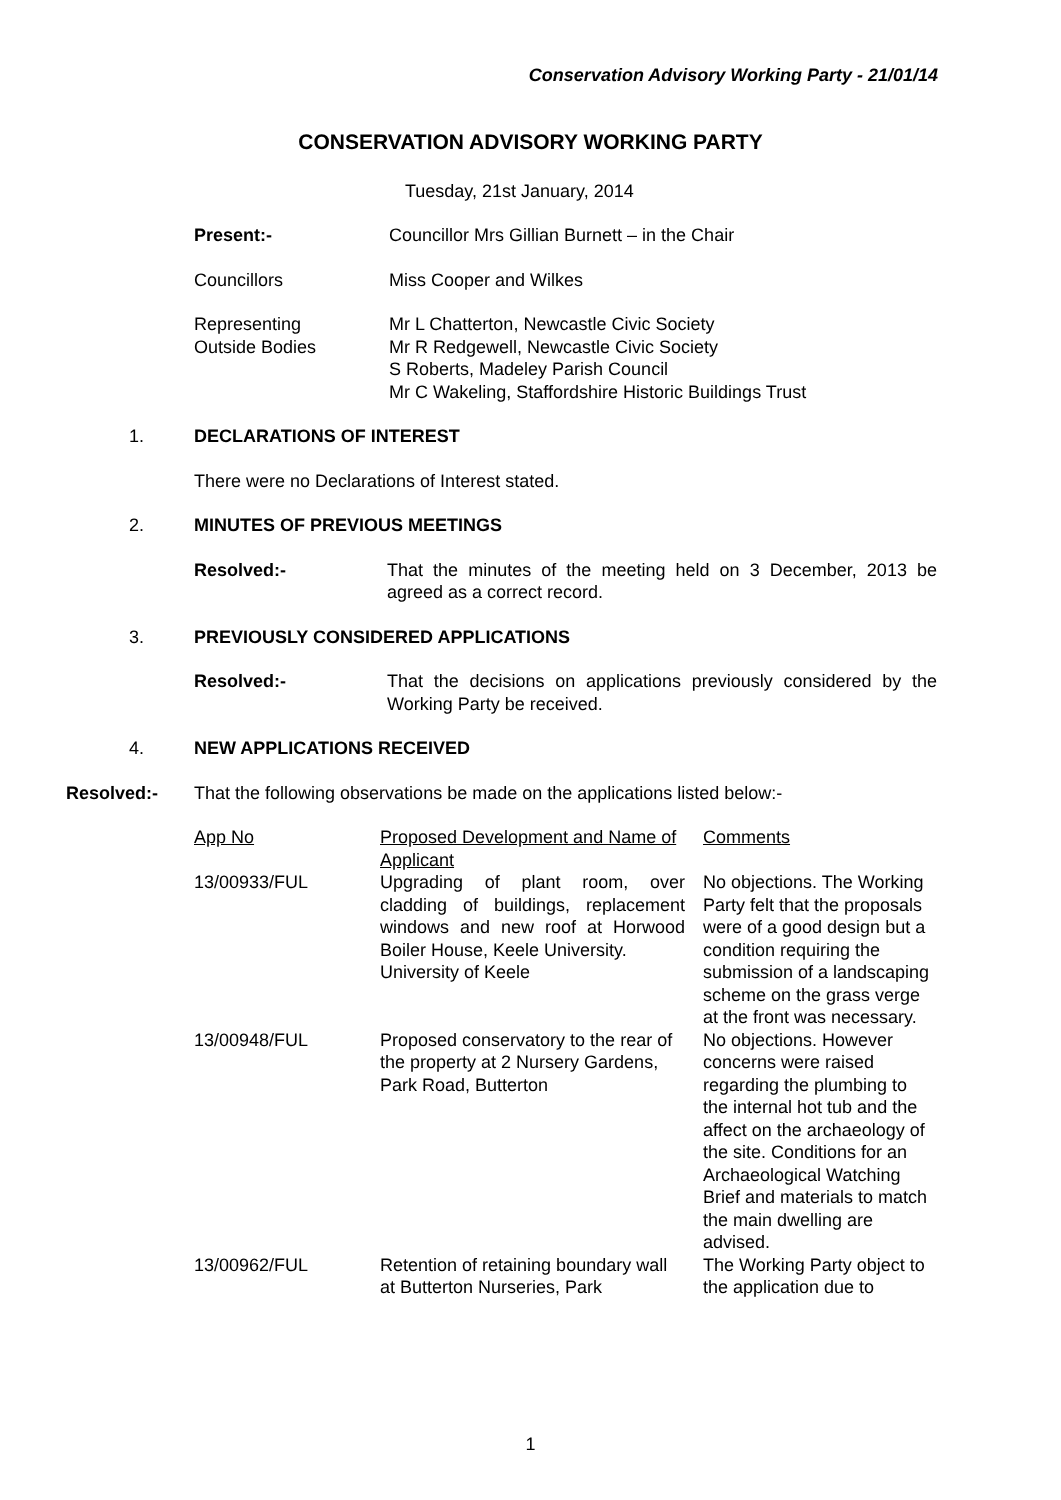Conservation Advisory Working Party - 21/01/14
CONSERVATION ADVISORY WORKING PARTY
Tuesday, 21st January, 2014
Present:- Councillor Mrs Gillian Burnett – in the Chair
Councillors Miss Cooper and Wilkes
Representing
Outside Bodies
Mr L Chatterton, Newcastle Civic Society
Mr R Redgewell, Newcastle Civic Society
S Roberts, Madeley Parish Council
Mr C Wakeling, Staffordshire Historic Buildings Trust
1. DECLARATIONS OF INTEREST
There were no Declarations of Interest stated.
2. MINUTES OF PREVIOUS MEETINGS
Resolved:- That the minutes of the meeting held on 3 December, 2013 be agreed as a correct record.
3. PREVIOUSLY CONSIDERED APPLICATIONS
Resolved:- That the decisions on applications previously considered by the Working Party be received.
4. NEW APPLICATIONS RECEIVED
Resolved:-
That the following observations be made on the applications listed below:-
| App No | Proposed Development and Name of Applicant | Comments |
| 13/00933/FUL | Upgrading of plant room, over cladding of buildings, replacement windows and new roof at Horwood Boiler House, Keele University. University of Keele | No objections. The Working Party felt that the proposals were of a good design but a condition requiring the submission of a landscaping scheme on the grass verge at the front was necessary. |
| 13/00948/FUL | Proposed conservatory to the rear of the property at 2 Nursery Gardens, Park Road, Butterton | No objections. However concerns were raised regarding the plumbing to the internal hot tub and the affect on the archaeology of the site. Conditions for an Archaeological Watching Brief and materials to match the main dwelling are advised. |
| 13/00962/FUL | Retention of retaining boundary wall at Butterton Nurseries, Park | The Working Party object to the application due to |
1